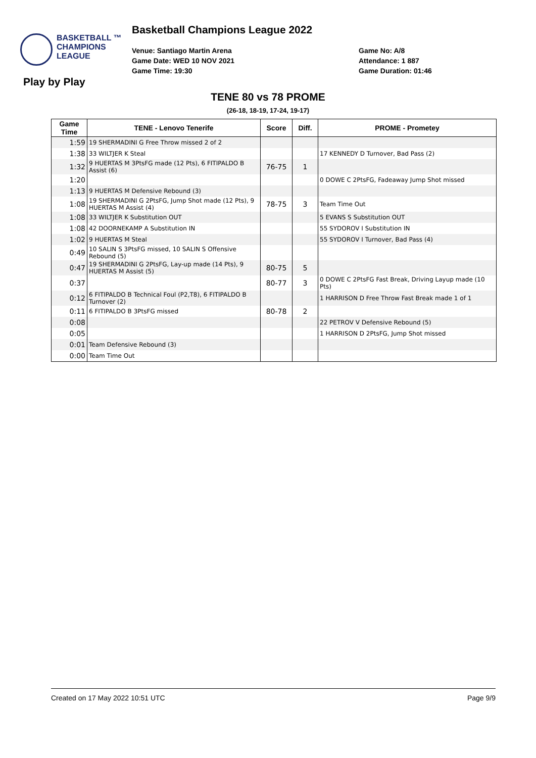Basketball Champions League 2022
BASKETBALL ™
CHAMPIONS
LEAGUE
Venue: Santiago Martin Arena
Game Date: WED 10 NOV 2021
Game Time: 19:30
Game No: A/8
Attendance: 1 887
Game Duration: 01:46
Play by Play
TENE 80 vs 78 PROME
(26-18, 18-19, 17-24, 19-17)
| Game Time | TENE - Lenovo Tenerife | Score | Diff. | PROME - Prometey |
| --- | --- | --- | --- | --- |
| 1:59 | 19 SHERMADINI G Free Throw missed 2 of 2 | | | |
| 1:38 | 33 WILTJER K Steal | | | 17 KENNEDY D Turnover, Bad Pass (2) |
| 1:32 | 9 HUERTAS M 3PtsFG made (12 Pts), 6 FITIPALDO B Assist (6) | 76-75 | 1 | |
| 1:20 | | | | 0 DOWE C 2PtsFG, Fadeaway Jump Shot missed |
| 1:13 | 9 HUERTAS M Defensive Rebound (3) | | | |
| 1:08 | 19 SHERMADINI G 2PtsFG, Jump Shot made (12 Pts), 9 HUERTAS M Assist (4) | 78-75 | 3 | Team Time Out |
| 1:08 | 33 WILTJER K Substitution OUT | | | 5 EVANS S Substitution OUT |
| 1:08 | 42 DOORNEKAMP A Substitution IN | | | 55 SYDOROV I Substitution IN |
| 1:02 | 9 HUERTAS M Steal | | | 55 SYDOROV I Turnover, Bad Pass (4) |
| 0:49 | 10 SALIN S 3PtsFG missed, 10 SALIN S Offensive Rebound (5) | | | |
| 0:47 | 19 SHERMADINI G 2PtsFG, Lay-up made (14 Pts), 9 HUERTAS M Assist (5) | 80-75 | 5 | |
| 0:37 | | 80-77 | 3 | 0 DOWE C 2PtsFG Fast Break, Driving Layup made (10 Pts) |
| 0:12 | 6 FITIPALDO B Technical Foul (P2,T8), 6 FITIPALDO B Turnover (2) | | | 1 HARRISON D Free Throw Fast Break made 1 of 1 |
| 0:11 | 6 FITIPALDO B 3PtsFG missed | 80-78 | 2 | |
| 0:08 | | | | 22 PETROV V Defensive Rebound (5) |
| 0:05 | | | | 1 HARRISON D 2PtsFG, Jump Shot missed |
| 0:01 | Team Defensive Rebound (3) | | | |
| 0:00 | Team Time Out | | | |
Created on 17 May 2022 10:51 UTC Page 9/9